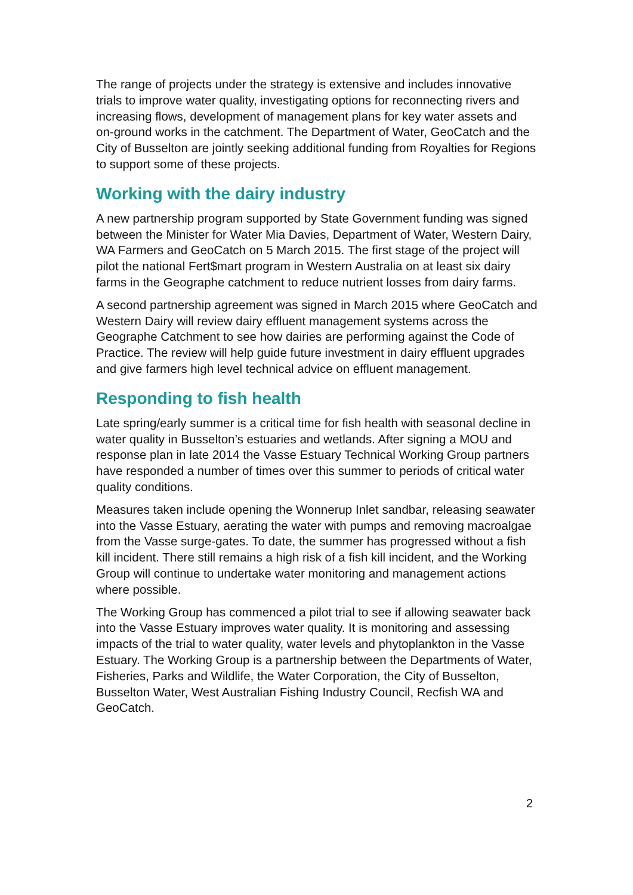The range of projects under the strategy is extensive and includes innovative trials to improve water quality, investigating options for reconnecting rivers and increasing flows, development of management plans for key water assets and on-ground works in the catchment. The Department of Water, GeoCatch and the City of Busselton are jointly seeking additional funding from Royalties for Regions to support some of these projects.
Working with the dairy industry
A new partnership program supported by State Government funding was signed between the Minister for Water Mia Davies, Department of Water, Western Dairy, WA Farmers and GeoCatch on 5 March 2015. The first stage of the project will pilot the national Fert$mart program in Western Australia on at least six dairy farms in the Geographe catchment to reduce nutrient losses from dairy farms.
A second partnership agreement was signed in March 2015 where GeoCatch and Western Dairy will review dairy effluent management systems across the Geographe Catchment to see how dairies are performing against the Code of Practice. The review will help guide future investment in dairy effluent upgrades and give farmers high level technical advice on effluent management.
Responding to fish health
Late spring/early summer is a critical time for fish health with seasonal decline in water quality in Busselton’s estuaries and wetlands. After signing a MOU and response plan in late 2014 the Vasse Estuary Technical Working Group partners have responded a number of times over this summer to periods of critical water quality conditions.
Measures taken include opening the Wonnerup Inlet sandbar, releasing seawater into the Vasse Estuary, aerating the water with pumps and removing macroalgae from the Vasse surge-gates. To date, the summer has progressed without a fish kill incident. There still remains a high risk of a fish kill incident, and the Working Group will continue to undertake water monitoring and management actions where possible.
The Working Group has commenced a pilot trial to see if allowing seawater back into the Vasse Estuary improves water quality. It is monitoring and assessing impacts of the trial to water quality, water levels and phytoplankton in the Vasse Estuary. The Working Group is a partnership between the Departments of Water, Fisheries, Parks and Wildlife, the Water Corporation, the City of Busselton, Busselton Water, West Australian Fishing Industry Council, Recfish WA and GeoCatch.
2